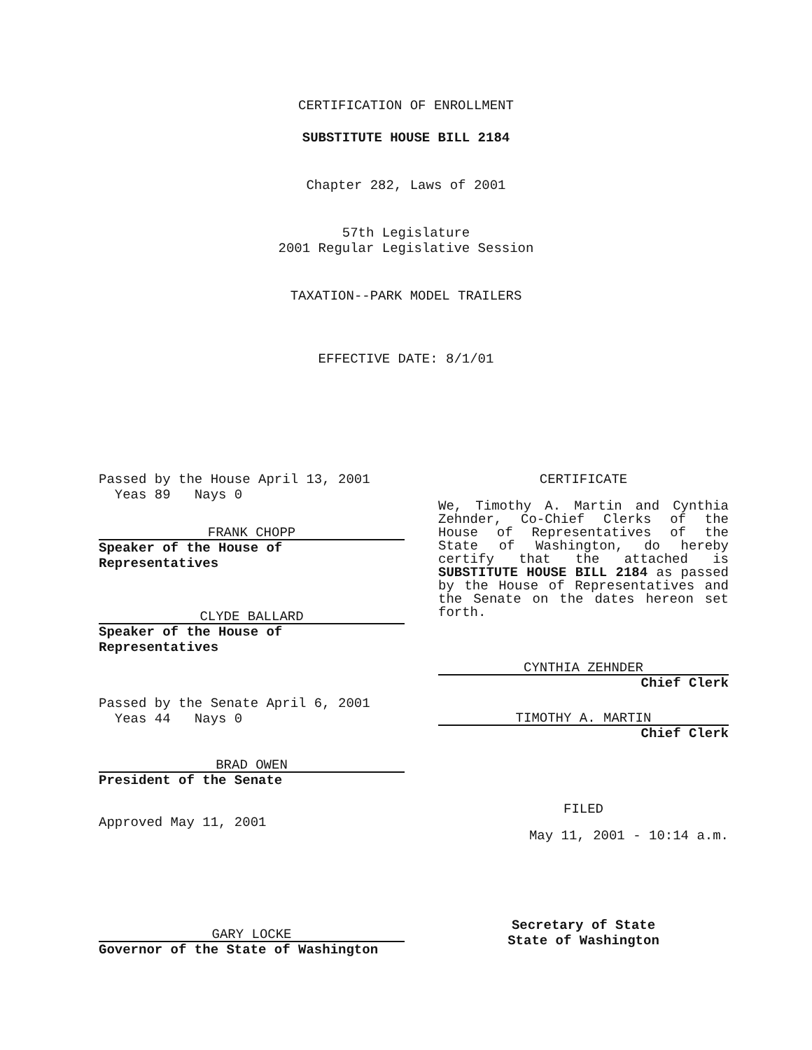CERTIFICATION OF ENROLLMENT
SUBSTITUTE HOUSE BILL 2184
Chapter 282, Laws of 2001
57th Legislature
2001 Regular Legislative Session
TAXATION--PARK MODEL TRAILERS
EFFECTIVE DATE: 8/1/01
Passed by the House April 13, 2001
Yeas 89 Nays 0
FRANK CHOPP
Speaker of the House of Representatives
CLYDE BALLARD
Speaker of the House of Representatives
Passed by the Senate April 6, 2001
Yeas 44 Nays 0
BRAD OWEN
President of the Senate
Approved May 11, 2001
GARY LOCKE
Governor of the State of Washington
CERTIFICATE
We, Timothy A. Martin and Cynthia Zehnder, Co-Chief Clerks of the House of Representatives of the State of Washington, do hereby certify that the attached is SUBSTITUTE HOUSE BILL 2184 as passed by the House of Representatives and the Senate on the dates hereon set forth.
CYNTHIA ZEHNDER
Chief Clerk
TIMOTHY A. MARTIN
Chief Clerk
FILED
May 11, 2001 - 10:14 a.m.
Secretary of State
State of Washington